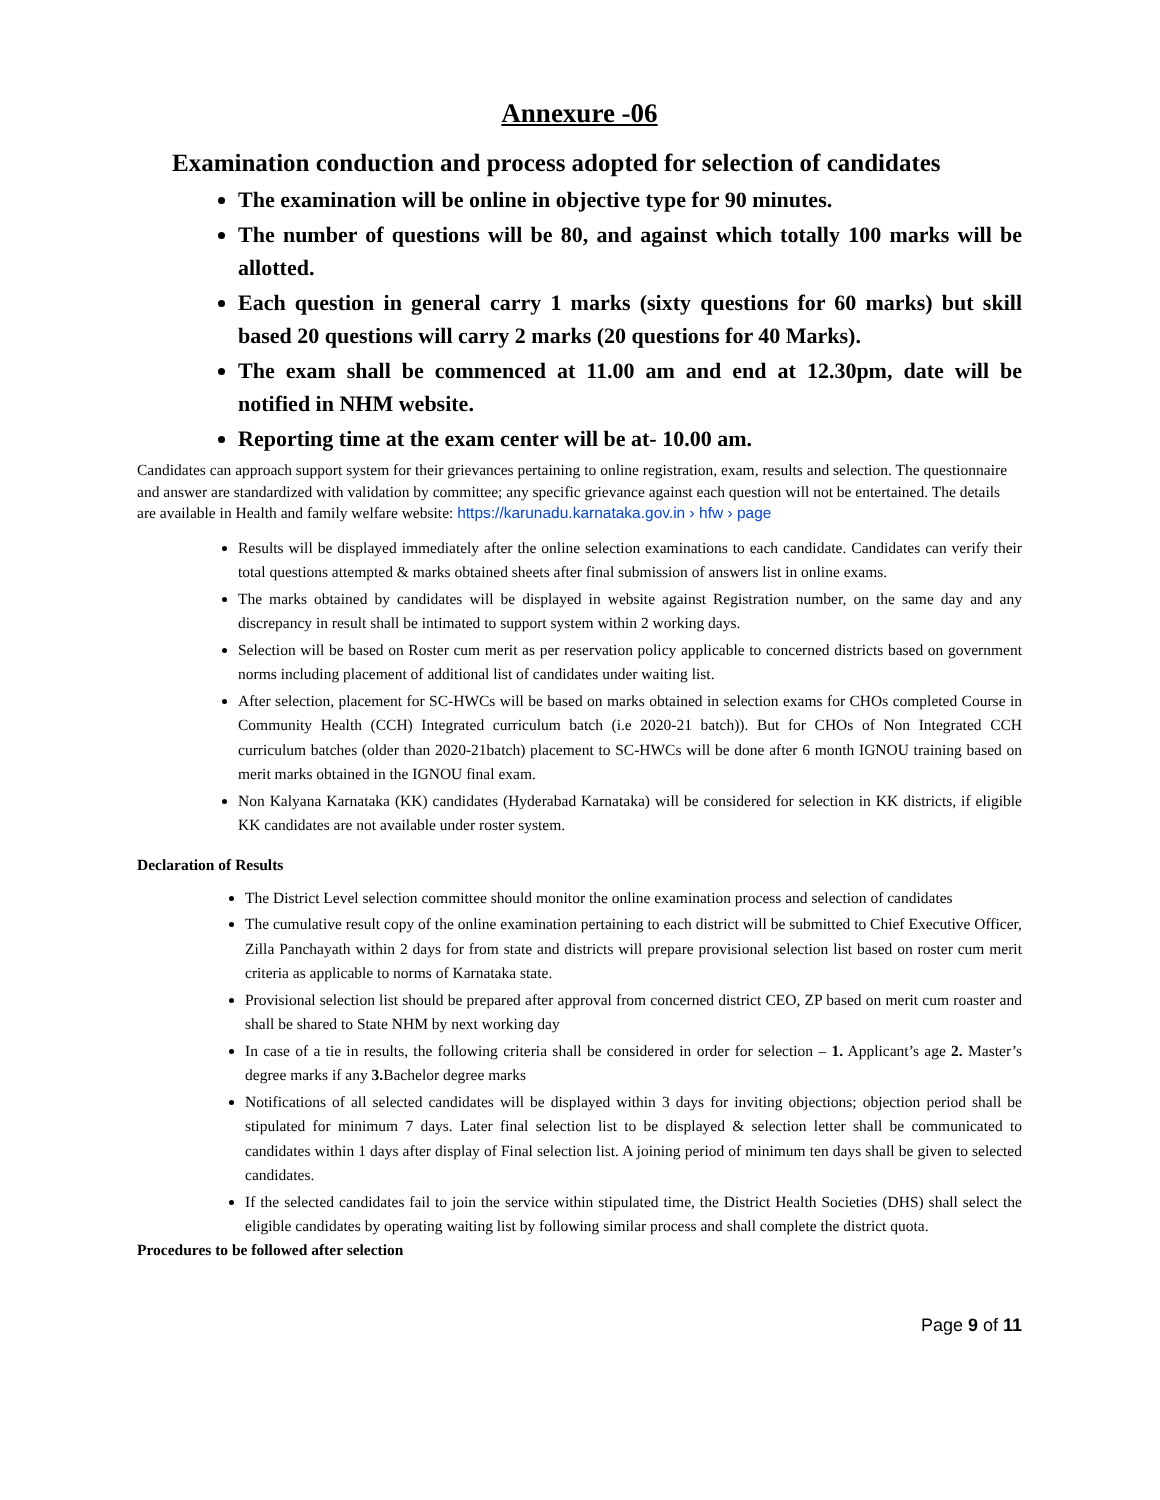Annexure -06
Examination conduction and process adopted for selection of candidates
The examination will be online in objective type for 90 minutes.
The number of questions will be 80, and against which totally 100 marks will be allotted.
Each question in general carry 1 marks (sixty questions for 60 marks) but skill based 20 questions will carry 2 marks (20 questions for 40 Marks).
The exam shall be commenced at 11.00 am and end at 12.30pm, date will be notified in NHM website.
Reporting time at the exam center will be at- 10.00 am.
Candidates can approach support system for their grievances pertaining to online registration, exam, results and selection. The questionnaire and answer are standardized with validation by committee; any specific grievance against each question will not be entertained. The details are available in Health and family welfare website: https://karunadu.karnataka.gov.in › hfw › page
Results will be displayed immediately after the online selection examinations to each candidate. Candidates can verify their total questions attempted & marks obtained sheets after final submission of answers list in online exams.
The marks obtained by candidates will be displayed in website against Registration number, on the same day and any discrepancy in result shall be intimated to support system within 2 working days.
Selection will be based on Roster cum merit as per reservation policy applicable to concerned districts based on government norms including placement of additional list of candidates under waiting list.
After selection, placement for SC-HWCs will be based on marks obtained in selection exams for CHOs completed Course in Community Health (CCH) Integrated curriculum batch (i.e 2020-21 batch)). But for CHOs of Non Integrated CCH curriculum batches (older than 2020-21batch) placement to SC-HWCs will be done after 6 month IGNOU training based on merit marks obtained in the IGNOU final exam.
Non Kalyana Karnataka (KK) candidates (Hyderabad Karnataka) will be considered for selection in KK districts, if eligible KK candidates are not available under roster system.
Declaration of Results
The District Level selection committee should monitor the online examination process and selection of candidates
The cumulative result copy of the online examination pertaining to each district will be submitted to Chief Executive Officer, Zilla Panchayath within 2 days for from state and districts will prepare provisional selection list based on roster cum merit criteria as applicable to norms of Karnataka state.
Provisional selection list should be prepared after approval from concerned district CEO, ZP based on merit cum roaster and shall be shared to State NHM by next working day
In case of a tie in results, the following criteria shall be considered in order for selection – 1. Applicant’s age 2. Master’s degree marks if any 3. Bachelor degree marks
Notifications of all selected candidates will be displayed within 3 days for inviting objections; objection period shall be stipulated for minimum 7 days. Later final selection list to be displayed & selection letter shall be communicated to candidates within 1 days after display of Final selection list. A joining period of minimum ten days shall be given to selected candidates.
If the selected candidates fail to join the service within stipulated time, the District Health Societies (DHS) shall select the eligible candidates by operating waiting list by following similar process and shall complete the district quota.
Procedures to be followed after selection
Page 9 of 11